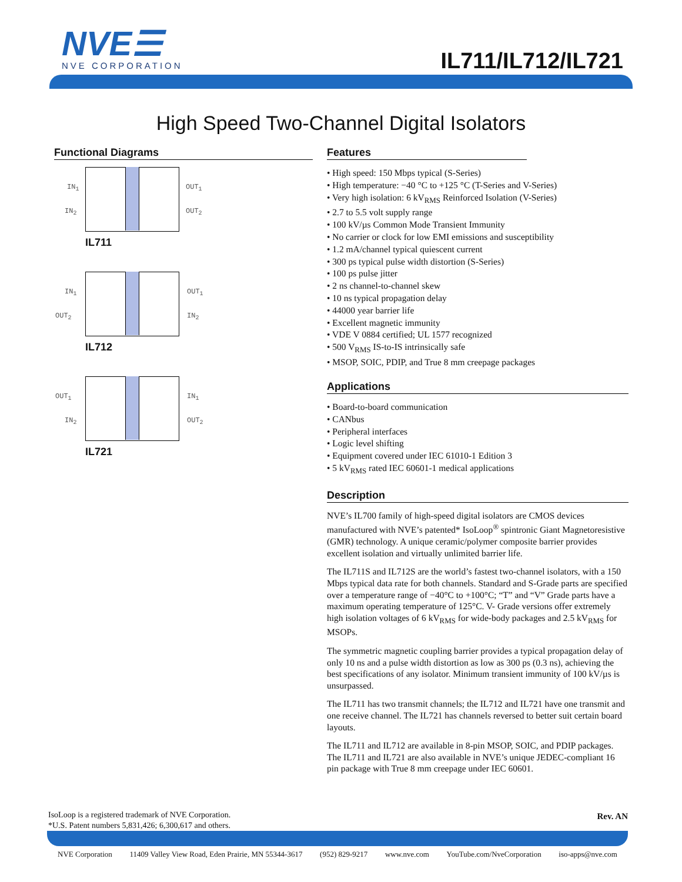NVE☰
NVE CORPORATION
IL711/IL712/IL721
High Speed Two-Channel Digital Isolators
Functional Diagrams
IN<sub>1</sub>
IN<sub>2</sub>
OUT<sub>1</sub>
OUT<sub>2</sub>
IL711
IN<sub>1</sub>
OUT<sub>2</sub>
OUT<sub>1</sub>
IN<sub>2</sub>
IL712
OUT<sub>1</sub>
IN<sub>2</sub>
IN<sub>1</sub>
OUT<sub>2</sub>
IL721
Features
• High speed: 150 Mbps typical (S-Series)
• High temperature: −40 °C to +125 °C (T-Series and V-Series)
• Very high isolation: 6 kV<sub>RMS</sub> Reinforced Isolation (V-Series)
• 2.7 to 5.5 volt supply range
• 100 kV/µs Common Mode Transient Immunity
• No carrier or clock for low EMI emissions and susceptibility
• 1.2 mA/channel typical quiescent current
• 300 ps typical pulse width distortion (S-Series)
• 100 ps pulse jitter
• 2 ns channel-to-channel skew
• 10 ns typical propagation delay
• 44000 year barrier life
• Excellent magnetic immunity
• VDE V 0884 certified; UL 1577 recognized
• 500 V<sub>RMS</sub> IS-to-IS intrinsically safe
• MSOP, SOIC, PDIP, and True 8 mm creepage packages
Applications
• Board-to-board communication
• CANbus
• Peripheral interfaces
• Logic level shifting
• Equipment covered under IEC 61010-1 Edition 3
• 5 kV<sub>RMS</sub> rated IEC 60601-1 medical applications
Description
NVE’s IL700 family of high-speed digital isolators are CMOS devices manufactured with NVE’s patented* IsoLoop<sup>®</sup> spintronic Giant Magnetoresistive (GMR) technology. A unique ceramic/polymer composite barrier provides excellent isolation and virtually unlimited barrier life.
The IL711S and IL712S are the world’s fastest two-channel isolators, with a 150 Mbps typical data rate for both channels. Standard and S-Grade parts are specified over a temperature range of −40°C to +100°C; “T” and “V” Grade parts have a maximum operating temperature of 125°C. V- Grade versions offer extremely high isolation voltages of 6 kV<sub>RMS</sub> for wide-body packages and 2.5 kV<sub>RMS</sub> for MSOPs.
The symmetric magnetic coupling barrier provides a typical propagation delay of only 10 ns and a pulse width distortion as low as 300 ps (0.3 ns), achieving the best specifications of any isolator. Minimum transient immunity of 100 kV/µs is unsurpassed.
The IL711 has two transmit channels; the IL712 and IL721 have one transmit and one receive channel. The IL721 has channels reversed to better suit certain board layouts.
The IL711 and IL712 are available in 8-pin MSOP, SOIC, and PDIP packages. The IL711 and IL721 are also available in NVE’s unique JEDEC-compliant 16 pin package with True 8 mm creepage under IEC 60601.
IsoLoop is a registered trademark of NVE Corporation.
*U.S. Patent numbers 5,831,426; 6,300,617 and others.
Rev. AN
NVE Corporation 11409 Valley View Road, Eden Prairie, MN 55344-3617 (952) 829-9217 www.nve.com YouTube.com/NveCorporation iso-apps@nve.com